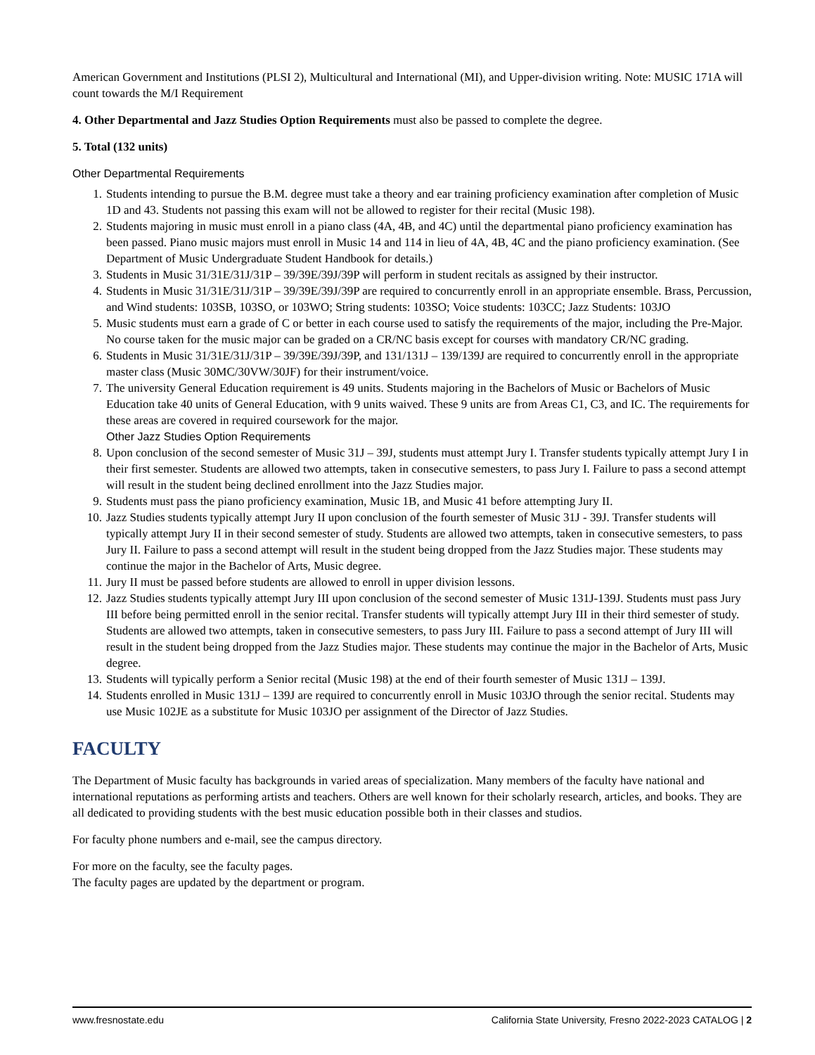American Government and Institutions (PLSI 2), Multicultural and International (MI), and Upper-division writing. Note: MUSIC 171A will count towards the M/I Requirement
4. Other Departmental and Jazz Studies Option Requirements must also be passed to complete the degree.
5. Total (132 units)
Other Departmental Requirements
1. Students intending to pursue the B.M. degree must take a theory and ear training proficiency examination after completion of Music 1D and 43. Students not passing this exam will not be allowed to register for their recital (Music 198).
2. Students majoring in music must enroll in a piano class (4A, 4B, and 4C) until the departmental piano proficiency examination has been passed. Piano music majors must enroll in Music 14 and 114 in lieu of 4A, 4B, 4C and the piano proficiency examination. (See Department of Music Undergraduate Student Handbook for details.)
3. Students in Music 31/31E/31J/31P – 39/39E/39J/39P will perform in student recitals as assigned by their instructor.
4. Students in Music 31/31E/31J/31P – 39/39E/39J/39P are required to concurrently enroll in an appropriate ensemble. Brass, Percussion, and Wind students: 103SB, 103SO, or 103WO; String students: 103SO; Voice students: 103CC; Jazz Students: 103JO
5. Music students must earn a grade of C or better in each course used to satisfy the requirements of the major, including the Pre-Major. No course taken for the music major can be graded on a CR/NC basis except for courses with mandatory CR/NC grading.
6. Students in Music 31/31E/31J/31P – 39/39E/39J/39P, and 131/131J – 139/139J are required to concurrently enroll in the appropriate master class (Music 30MC/30VW/30JF) for their instrument/voice.
7. The university General Education requirement is 49 units. Students majoring in the Bachelors of Music or Bachelors of Music Education take 40 units of General Education, with 9 units waived. These 9 units are from Areas C1, C3, and IC. The requirements for these areas are covered in required coursework for the major.
Other Jazz Studies Option Requirements
8. Upon conclusion of the second semester of Music 31J – 39J, students must attempt Jury I. Transfer students typically attempt Jury I in their first semester. Students are allowed two attempts, taken in consecutive semesters, to pass Jury I. Failure to pass a second attempt will result in the student being declined enrollment into the Jazz Studies major.
9. Students must pass the piano proficiency examination, Music 1B, and Music 41 before attempting Jury II.
10. Jazz Studies students typically attempt Jury II upon conclusion of the fourth semester of Music 31J - 39J. Transfer students will typically attempt Jury II in their second semester of study. Students are allowed two attempts, taken in consecutive semesters, to pass Jury II. Failure to pass a second attempt will result in the student being dropped from the Jazz Studies major. These students may continue the major in the Bachelor of Arts, Music degree.
11. Jury II must be passed before students are allowed to enroll in upper division lessons.
12. Jazz Studies students typically attempt Jury III upon conclusion of the second semester of Music 131J-139J. Students must pass Jury III before being permitted enroll in the senior recital. Transfer students will typically attempt Jury III in their third semester of study. Students are allowed two attempts, taken in consecutive semesters, to pass Jury III. Failure to pass a second attempt of Jury III will result in the student being dropped from the Jazz Studies major. These students may continue the major in the Bachelor of Arts, Music degree.
13. Students will typically perform a Senior recital (Music 198) at the end of their fourth semester of Music 131J – 139J.
14. Students enrolled in Music 131J – 139J are required to concurrently enroll in Music 103JO through the senior recital. Students may use Music 102JE as a substitute for Music 103JO per assignment of the Director of Jazz Studies.
FACULTY
The Department of Music faculty has backgrounds in varied areas of specialization. Many members of the faculty have national and international reputations as performing artists and teachers. Others are well known for their scholarly research, articles, and books. They are all dedicated to providing students with the best music education possible both in their classes and studios.
For faculty phone numbers and e-mail, see the campus directory.
For more on the faculty, see the faculty pages.
The faculty pages are updated by the department or program.
www.fresnostate.edu California State University, Fresno 2022-2023 CATALOG | 2